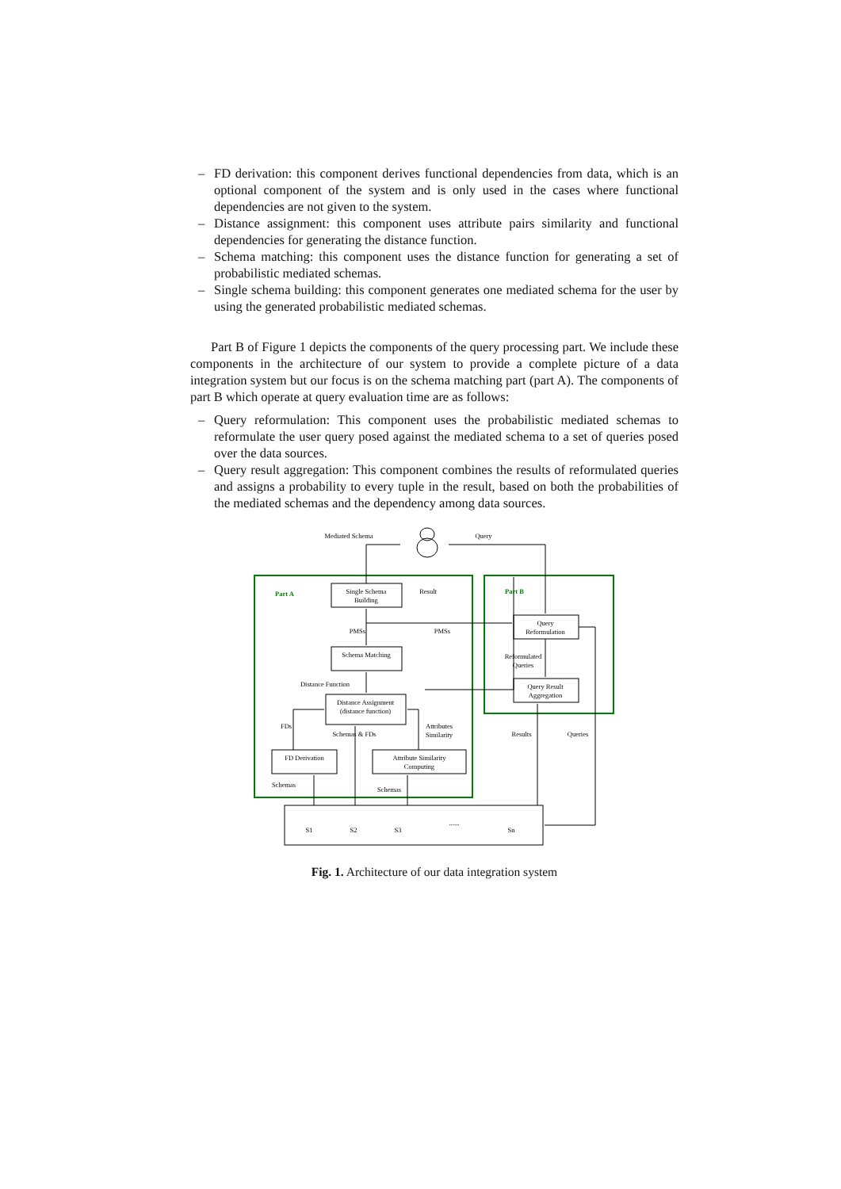– FD derivation: this component derives functional dependencies from data, which is an optional component of the system and is only used in the cases where functional dependencies are not given to the system.
– Distance assignment: this component uses attribute pairs similarity and functional dependencies for generating the distance function.
– Schema matching: this component uses the distance function for generating a set of probabilistic mediated schemas.
– Single schema building: this component generates one mediated schema for the user by using the generated probabilistic mediated schemas.
Part B of Figure 1 depicts the components of the query processing part. We include these components in the architecture of our system to provide a complete picture of a data integration system but our focus is on the schema matching part (part A). The components of part B which operate at query evaluation time are as follows:
– Query reformulation: This component uses the probabilistic mediated schemas to reformulate the user query posed against the mediated schema to a set of queries posed over the data sources.
– Query result aggregation: This component combines the results of reformulated queries and assigns a probability to every tuple in the result, based on both the probabilities of the mediated schemas and the dependency among data sources.
Mediated Schema
Query
Part A
Part B
Single Schema
Building
Result
PMSs
PMSs
Query
Reformulation
Schema Matching
Reformulated
Queries
Distance Function
Query Result
Aggregation
Distance Assignment
(distance function)
FDs
Attributes
Similarity
Schemas & FDs
Results
Queries
FD Derivation
Attribute Similarity
Computing
Schemas
Schemas
S1
S2
S3
......
Sn
Fig. 1. Architecture of our data integration system